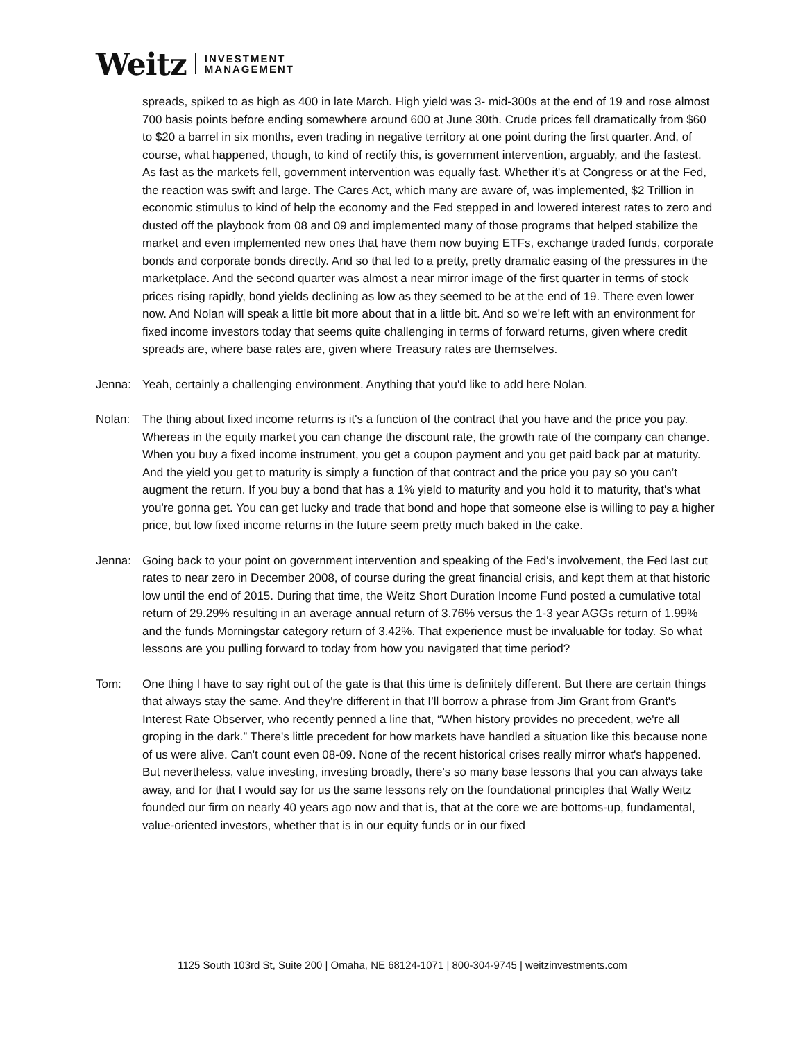Weitz INVESTMENT
MANAGEMENT
spreads, spiked to as high as 400 in late March. High yield was 3- mid-300s at the end of 19 and rose almost 700 basis points before ending somewhere around 600 at June 30th. Crude prices fell dramatically from $60 to $20 a barrel in six months, even trading in negative territory at one point during the first quarter. And, of course, what happened, though, to kind of rectify this, is government intervention, arguably, and the fastest. As fast as the markets fell, government intervention was equally fast. Whether it's at Congress or at the Fed, the reaction was swift and large. The Cares Act, which many are aware of, was implemented, $2 Trillion in economic stimulus to kind of help the economy and the Fed stepped in and lowered interest rates to zero and dusted off the playbook from 08 and 09 and implemented many of those programs that helped stabilize the market and even implemented new ones that have them now buying ETFs, exchange traded funds, corporate bonds and corporate bonds directly. And so that led to a pretty, pretty dramatic easing of the pressures in the marketplace. And the second quarter was almost a near mirror image of the first quarter in terms of stock prices rising rapidly, bond yields declining as low as they seemed to be at the end of 19. There even lower now. And Nolan will speak a little bit more about that in a little bit. And so we're left with an environment for fixed income investors today that seems quite challenging in terms of forward returns, given where credit spreads are, where base rates are, given where Treasury rates are themselves.
Jenna: Yeah, certainly a challenging environment. Anything that you'd like to add here Nolan.
Nolan: The thing about fixed income returns is it's a function of the contract that you have and the price you pay. Whereas in the equity market you can change the discount rate, the growth rate of the company can change. When you buy a fixed income instrument, you get a coupon payment and you get paid back par at maturity. And the yield you get to maturity is simply a function of that contract and the price you pay so you can’t augment the return. If you buy a bond that has a 1% yield to maturity and you hold it to maturity, that's what you're gonna get. You can get lucky and trade that bond and hope that someone else is willing to pay a higher price, but low fixed income returns in the future seem pretty much baked in the cake.
Jenna: Going back to your point on government intervention and speaking of the Fed's involvement, the Fed last cut rates to near zero in December 2008, of course during the great financial crisis, and kept them at that historic low until the end of 2015. During that time, the Weitz Short Duration Income Fund posted a cumulative total return of 29.29% resulting in an average annual return of 3.76% versus the 1-3 year AGGs return of 1.99% and the funds Morningstar category return of 3.42%. That experience must be invaluable for today. So what lessons are you pulling forward to today from how you navigated that time period?
Tom: One thing I have to say right out of the gate is that this time is definitely different. But there are certain things that always stay the same. And they're different in that I’ll borrow a phrase from Jim Grant from Grant's Interest Rate Observer, who recently penned a line that, “When history provides no precedent, we're all groping in the dark.” There's little precedent for how markets have handled a situation like this because none of us were alive. Can't count even 08-09. None of the recent historical crises really mirror what's happened. But nevertheless, value investing, investing broadly, there's so many base lessons that you can always take away, and for that I would say for us the same lessons rely on the foundational principles that Wally Weitz founded our firm on nearly 40 years ago now and that is, that at the core we are bottoms-up, fundamental, value-oriented investors, whether that is in our equity funds or in our fixed
1125 South 103rd St, Suite 200 | Omaha, NE 68124-1071 | 800-304-9745 | weitzinvestments.com